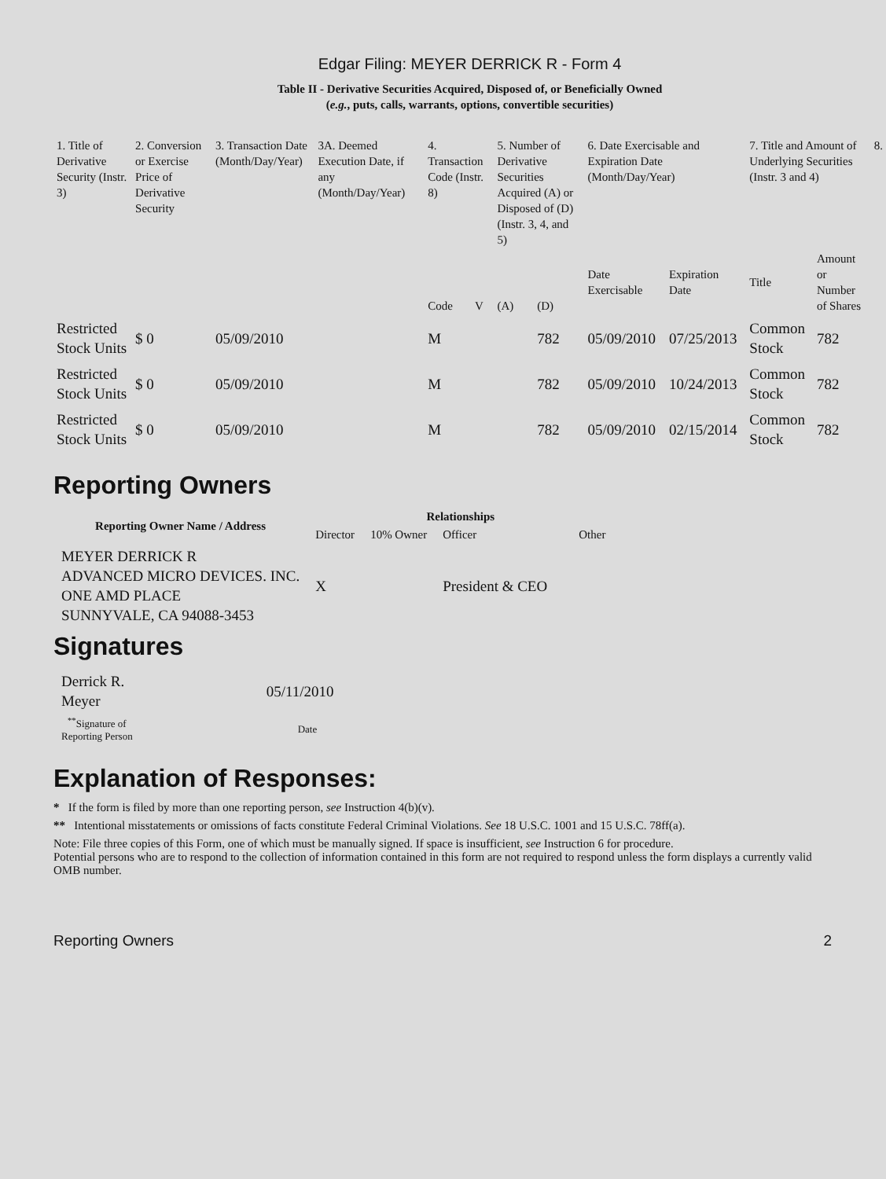Edgar Filing: MEYER DERRICK R - Form 4
Table II - Derivative Securities Acquired, Disposed of, or Beneficially Owned
(e.g., puts, calls, warrants, options, convertible securities)
| 1. Title of Derivative Security (Instr. 3) | 2. Conversion or Exercise Price of Derivative Security | 3. Transaction Date (Month/Day/Year) | 3A. Deemed Execution Date, if any (Month/Day/Year) | 4. Transaction Code (Instr. 8) | | 5. Number of Derivative Securities Acquired (A) or Disposed of (D) (Instr. 3, 4, and 5) | | 6. Date Exercisable and Expiration Date (Month/Day/Year) | | 7. Title and Amount of Underlying Securities (Instr. 3 and 4) | | 8. |
| --- | --- | --- | --- | --- | --- | --- | --- | --- | --- | --- | --- | --- |
| | | | | Code | V | (A) | (D) | Date Exercisable | Expiration Date | Title | Amount or Number of Shares | |
| Restricted Stock Units | $ 0 | 05/09/2010 | | M | | | 782 | 05/09/2010 | 07/25/2013 | Common Stock | 782 | |
| Restricted Stock Units | $ 0 | 05/09/2010 | | M | | | 782 | 05/09/2010 | 10/24/2013 | Common Stock | 782 | |
| Restricted Stock Units | $ 0 | 05/09/2010 | | M | | | 782 | 05/09/2010 | 02/15/2014 | Common Stock | 782 | |
Reporting Owners
| Reporting Owner Name / Address | Relationships | | | |
| --- | --- | --- | --- | --- |
| | Director | 10% Owner | Officer | Other |
| MEYER DERRICK R ADVANCED MICRO DEVICES. INC. ONE AMD PLACE SUNNYVALE, CA 94088-3453 | X | | President & CEO | |
Signatures
| Derrick R. Meyer | 05/11/2010 |
| <sup>**</sup> Signature of Reporting Person | Date |
Explanation of Responses:
* If the form is filed by more than one reporting person, see Instruction 4(b)(v).
** Intentional misstatements or omissions of facts constitute Federal Criminal Violations. See 18 U.S.C. 1001 and 15 U.S.C. 78ff(a).
Note: File three copies of this Form, one of which must be manually signed. If space is insufficient, see Instruction 6 for procedure.
Potential persons who are to respond to the collection of information contained in this form are not required to respond unless the form displays a currently valid OMB number.
Reporting Owners 2